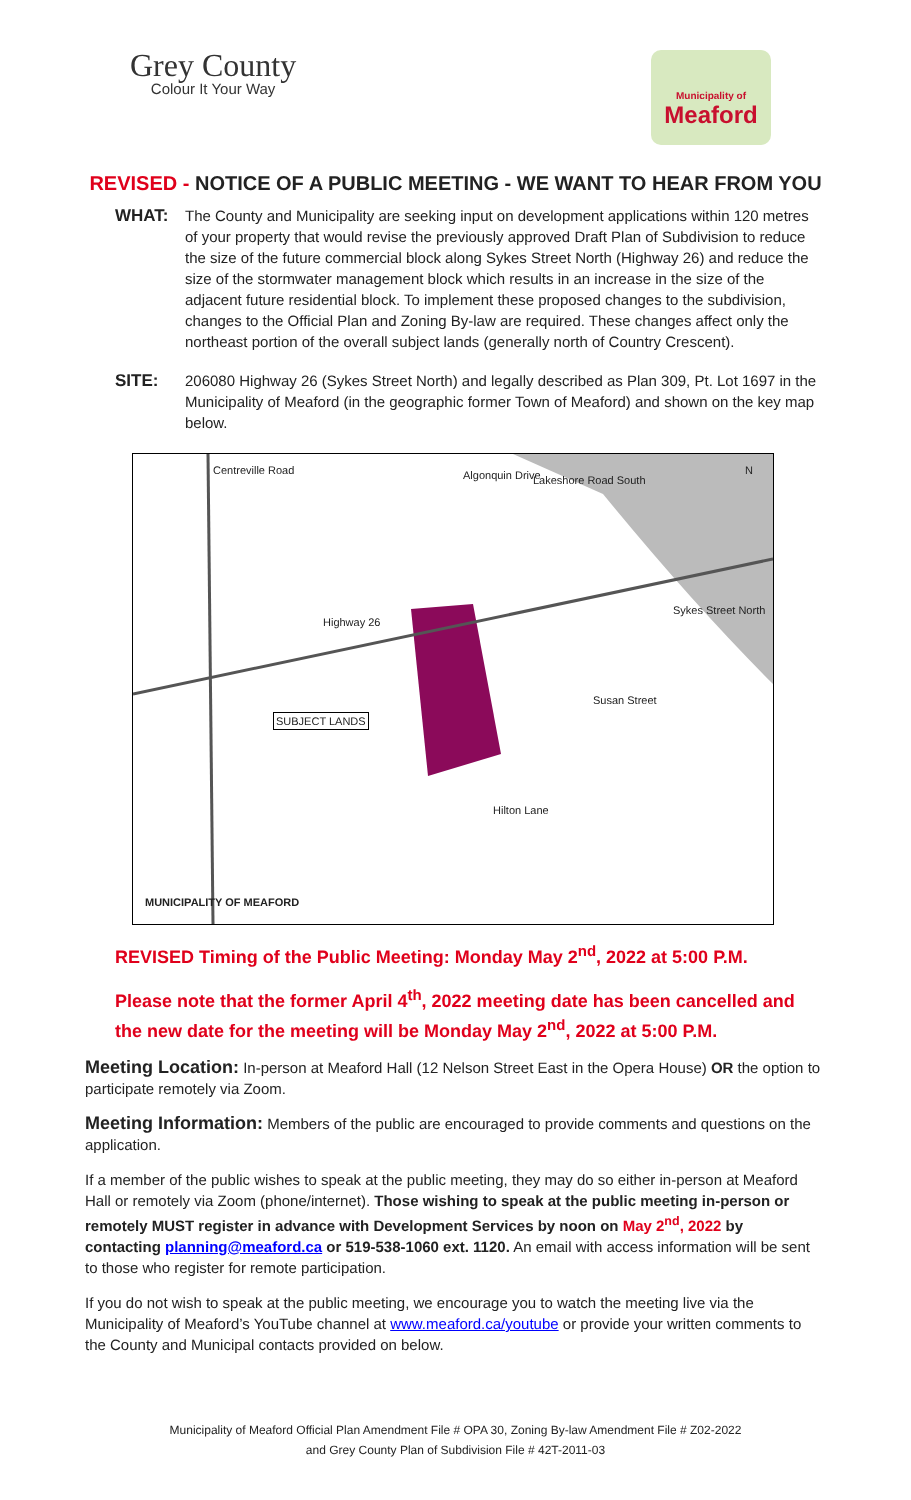Grey County
Colour It Your Way
Municipality of
Meaford
REVISED - NOTICE OF A PUBLIC MEETING - WE WANT TO HEAR FROM YOU
WHAT: The County and Municipality are seeking input on development applications within 120 metres of your property that would revise the previously approved Draft Plan of Subdivision to reduce the size of the future commercial block along Sykes Street North (Highway 26) and reduce the size of the stormwater management block which results in an increase in the size of the adjacent future residential block. To implement these proposed changes to the subdivision, changes to the Official Plan and Zoning By-law are required. These changes affect only the northeast portion of the overall subject lands (generally north of Country Crescent).
SITE: 206080 Highway 26 (Sykes Street North) and legally described as Plan 309, Pt. Lot 1697 in the Municipality of Meaford (in the geographic former Town of Meaford) and shown on the key map below.
Centreville Road Algonquin Drive Lakeshore Road South
N
Highway 26
SUBJECT LANDS
Hilton Lane
Susan Street
Sykes Street North
MUNICIPALITY OF MEAFORD
REVISED Timing of the Public Meeting: Monday May 2<sup>nd</sup>, 2022 at 5:00 P.M.
Please note that the former April 4<sup>th</sup>, 2022 meeting date has been cancelled and the new date for the meeting will be Monday May 2<sup>nd</sup>, 2022 at 5:00 P.M.
Meeting Location: In-person at Meaford Hall (12 Nelson Street East in the Opera House) OR the option to participate remotely via Zoom.
Meeting Information: Members of the public are encouraged to provide comments and questions on the application.
If a member of the public wishes to speak at the public meeting, they may do so either in-person at Meaford Hall or remotely via Zoom (phone/internet). Those wishing to speak at the public meeting in-person or remotely MUST register in advance with Development Services by noon on May 2<sup>nd</sup>, 2022 by contacting planning@meaford.ca or 519-538-1060 ext. 1120. An email with access information will be sent to those who register for remote participation.
If you do not wish to speak at the public meeting, we encourage you to watch the meeting live via the Municipality of Meaford’s YouTube channel at www.meaford.ca/youtube or provide your written comments to the County and Municipal contacts provided on below.
Municipality of Meaford Official Plan Amendment File # OPA 30, Zoning By-law Amendment File # Z02-2022
and Grey County Plan of Subdivision File # 42T-2011-03